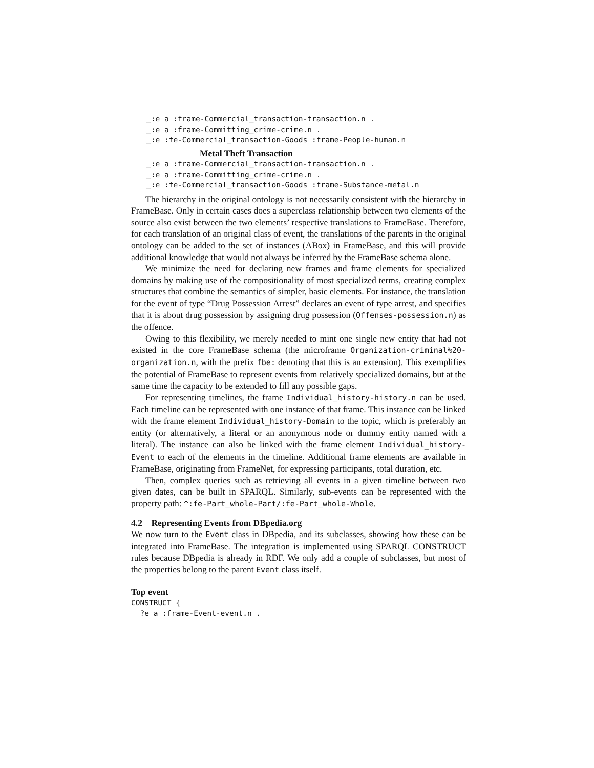_:e a :frame-Commercial_transaction-transaction.n . _:e a :frame-Committing_crime-crime.n . _:e :fe-Commercial_transaction-Goods :frame-People-human.n
Metal Theft Transaction
_:e a :frame-Commercial_transaction-transaction.n . _:e a :frame-Committing_crime-crime.n . _:e :fe-Commercial_transaction-Goods :frame-Substance-metal.n
The hierarchy in the original ontology is not necessarily consistent with the hierarchy in FrameBase. Only in certain cases does a superclass relationship between two elements of the source also exist between the two elements’ respective translations to FrameBase. Therefore, for each translation of an original class of event, the translations of the parents in the original ontology can be added to the set of instances (ABox) in FrameBase, and this will provide additional knowledge that would not always be inferred by the FrameBase schema alone.
We minimize the need for declaring new frames and frame elements for specialized domains by making use of the compositionality of most specialized terms, creating complex structures that combine the semantics of simpler, basic elements. For instance, the translation for the event of type “Drug Possession Arrest” declares an event of type arrest, and specifies that it is about drug possession by assigning drug possession (Offenses-possession.n) as the offence.
Owing to this flexibility, we merely needed to mint one single new entity that had not existed in the core FrameBase schema (the microframe Organization-criminal%20-organization.n, with the prefix fbe: denoting that this is an extension). This exemplifies the potential of FrameBase to represent events from relatively specialized domains, but at the same time the capacity to be extended to fill any possible gaps.
For representing timelines, the frame Individual_history-history.n can be used. Each timeline can be represented with one instance of that frame. This instance can be linked with the frame element Individual_history-Domain to the topic, which is preferably an entity (or alternatively, a literal or an anonymous node or dummy entity named with a literal). The instance can also be linked with the frame element Individual_history-Event to each of the elements in the timeline. Additional frame elements are available in FrameBase, originating from FrameNet, for expressing participants, total duration, etc.
Then, complex queries such as retrieving all events in a given timeline between two given dates, can be built in SPARQL. Similarly, sub-events can be represented with the property path: ^:fe-Part_whole-Part/:fe-Part_whole-Whole.
4.2 Representing Events from DBpedia.org
We now turn to the Event class in DBpedia, and its subclasses, showing how these can be integrated into FrameBase. The integration is implemented using SPARQL CONSTRUCT rules because DBpedia is already in RDF. We only add a couple of subclasses, but most of the properties belong to the parent Event class itself.
Top event
CONSTRUCT { ?e a :frame-Event-event.n .